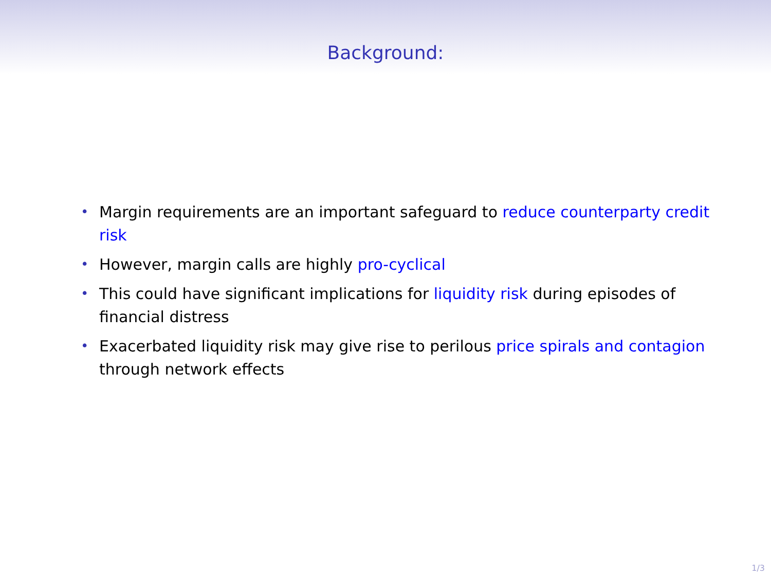Background:
• Margin requirements are an important safeguard to reduce counterparty credit risk
• However, margin calls are highly pro-cyclical
• This could have significant implications for liquidity risk during episodes of financial distress
• Exacerbated liquidity risk may give rise to perilous price spirals and contagion through network effects
1/3